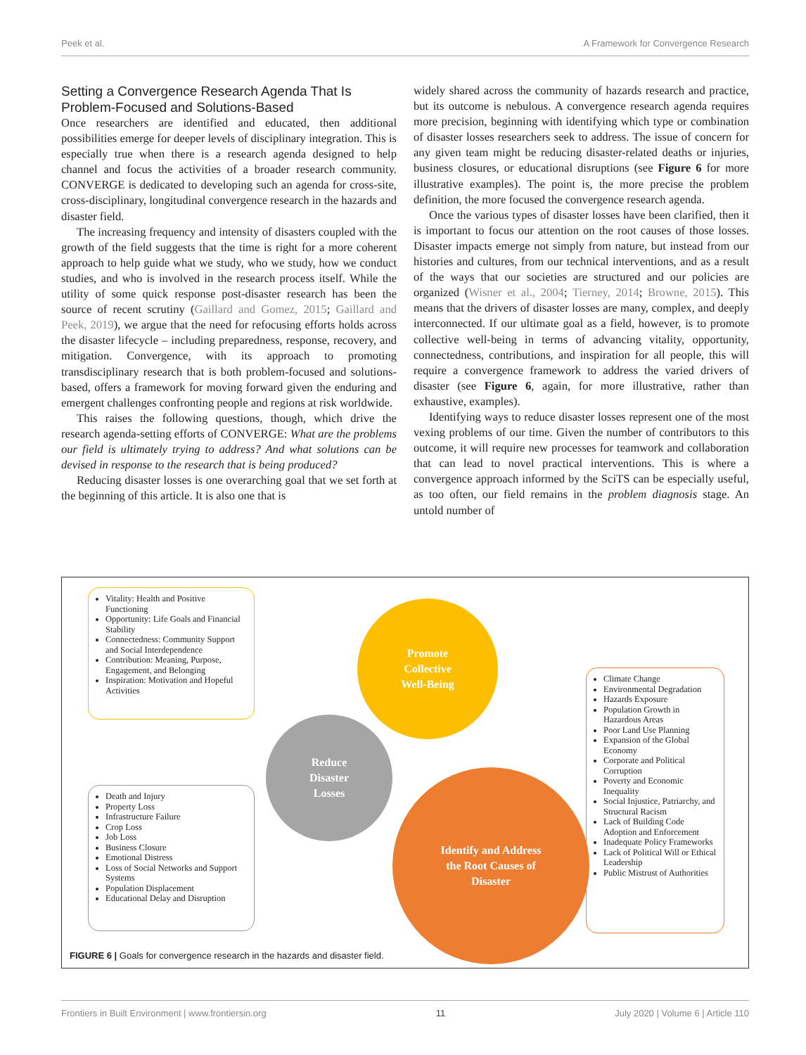Peek et al. A Framework for Convergence Research
Setting a Convergence Research Agenda That Is Problem-Focused and Solutions-Based
Once researchers are identified and educated, then additional possibilities emerge for deeper levels of disciplinary integration. This is especially true when there is a research agenda designed to help channel and focus the activities of a broader research community. CONVERGE is dedicated to developing such an agenda for cross-site, cross-disciplinary, longitudinal convergence research in the hazards and disaster field.
The increasing frequency and intensity of disasters coupled with the growth of the field suggests that the time is right for a more coherent approach to help guide what we study, who we study, how we conduct studies, and who is involved in the research process itself. While the utility of some quick response post-disaster research has been the source of recent scrutiny (Gaillard and Gomez, 2015; Gaillard and Peek, 2019), we argue that the need for refocusing efforts holds across the disaster lifecycle – including preparedness, response, recovery, and mitigation. Convergence, with its approach to promoting transdisciplinary research that is both problem-focused and solutions-based, offers a framework for moving forward given the enduring and emergent challenges confronting people and regions at risk worldwide.
This raises the following questions, though, which drive the research agenda-setting efforts of CONVERGE: What are the problems our field is ultimately trying to address? And what solutions can be devised in response to the research that is being produced?
Reducing disaster losses is one overarching goal that we set forth at the beginning of this article. It is also one that is
widely shared across the community of hazards research and practice, but its outcome is nebulous. A convergence research agenda requires more precision, beginning with identifying which type or combination of disaster losses researchers seek to address. The issue of concern for any given team might be reducing disaster-related deaths or injuries, business closures, or educational disruptions (see Figure 6 for more illustrative examples). The point is, the more precise the problem definition, the more focused the convergence research agenda.
Once the various types of disaster losses have been clarified, then it is important to focus our attention on the root causes of those losses. Disaster impacts emerge not simply from nature, but instead from our histories and cultures, from our technical interventions, and as a result of the ways that our societies are structured and our policies are organized (Wisner et al., 2004; Tierney, 2014; Browne, 2015). This means that the drivers of disaster losses are many, complex, and deeply interconnected. If our ultimate goal as a field, however, is to promote collective well-being in terms of advancing vitality, opportunity, connectedness, contributions, and inspiration for all people, this will require a convergence framework to address the varied drivers of disaster (see Figure 6, again, for more illustrative, rather than exhaustive, examples).
Identifying ways to reduce disaster losses represent one of the most vexing problems of our time. Given the number of contributors to this outcome, it will require new processes for teamwork and collaboration that can lead to novel practical interventions. This is where a convergence approach informed by the SciTS can be especially useful, as too often, our field remains in the problem diagnosis stage. An untold number of
Vitality: Health and Positive Functioning
Opportunity: Life Goals and Financial Stability
Connectedness: Community Support and Social Interdependence
Contribution: Meaning, Purpose, Engagement, and Belonging
Inspiration: Motivation and Hopeful Activities
Promote
Collective
Well-Being
Reduce
Disaster
Losses
Identify and Address
the Root Causes of
Disaster
Death and Injury
Property Loss
Infrastructure Failure
Crop Loss
Job Loss
Business Closure
Emotional Distress
Loss of Social Networks and Support Systems
Population Displacement
Educational Delay and Disruption
Climate Change
Environmental Degradation
Hazards Exposure
Population Growth in Hazardous Areas
Poor Land Use Planning
Expansion of the Global Economy
Corporate and Political Corruption
Poverty and Economic Inequality
Social Injustice, Patriarchy, and Structural Racism
Lack of Building Code Adoption and Enforcement
Inadequate Policy Frameworks
Lack of Political Will or Ethical Leadership
Public Mistrust of Authorities
FIGURE 6 | Goals for convergence research in the hazards and disaster field.
Frontiers in Built Environment | www.frontiersin.org 11 July 2020 | Volume 6 | Article 110